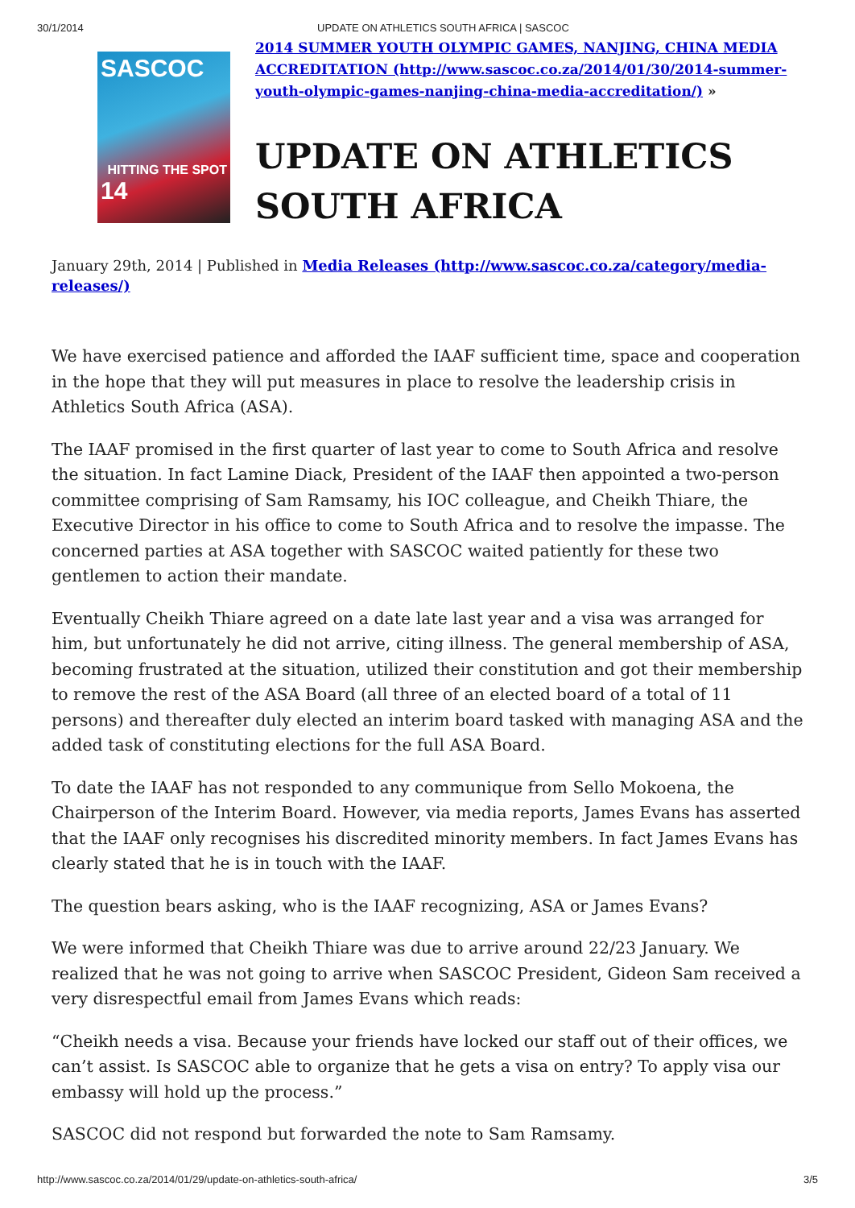30/1/2014 UPDATE ON ATHLETICS SOUTH AFRICA | SASCOC
SASCOC
HITTING THE SPOT
14
2014 SUMMER YOUTH OLYMPIC GAMES, NANJING, CHINA MEDIA ACCREDITATION (http://www.sascoc.co.za/2014/01/30/2014-summer-youth-olympic-games-nanjing-china-media-accreditation/) »
UPDATE ON ATHLETICS SOUTH AFRICA
January 29th, 2014 | Published in Media Releases (http://www.sascoc.co.za/category/media-releases/)
We have exercised patience and afforded the IAAF sufficient time, space and cooperation in the hope that they will put measures in place to resolve the leadership crisis in Athletics South Africa (ASA).
The IAAF promised in the first quarter of last year to come to South Africa and resolve the situation. In fact Lamine Diack, President of the IAAF then appointed a two-person committee comprising of Sam Ramsamy, his IOC colleague, and Cheikh Thiare, the Executive Director in his office to come to South Africa and to resolve the impasse. The concerned parties at ASA together with SASCOC waited patiently for these two gentlemen to action their mandate.
Eventually Cheikh Thiare agreed on a date late last year and a visa was arranged for him, but unfortunately he did not arrive, citing illness. The general membership of ASA, becoming frustrated at the situation, utilized their constitution and got their membership to remove the rest of the ASA Board (all three of an elected board of a total of 11 persons) and thereafter duly elected an interim board tasked with managing ASA and the added task of constituting elections for the full ASA Board.
To date the IAAF has not responded to any communique from Sello Mokoena, the Chairperson of the Interim Board. However, via media reports, James Evans has asserted that the IAAF only recognises his discredited minority members. In fact James Evans has clearly stated that he is in touch with the IAAF.
The question bears asking, who is the IAAF recognizing, ASA or James Evans?
We were informed that Cheikh Thiare was due to arrive around 22/23 January. We realized that he was not going to arrive when SASCOC President, Gideon Sam received a very disrespectful email from James Evans which reads:
“Cheikh needs a visa. Because your friends have locked our staff out of their offices, we can’t assist. Is SASCOC able to organize that he gets a visa on entry? To apply visa our embassy will hold up the process.”
SASCOC did not respond but forwarded the note to Sam Ramsamy.
http://www.sascoc.co.za/2014/01/29/update-on-athletics-south-africa/ 3/5